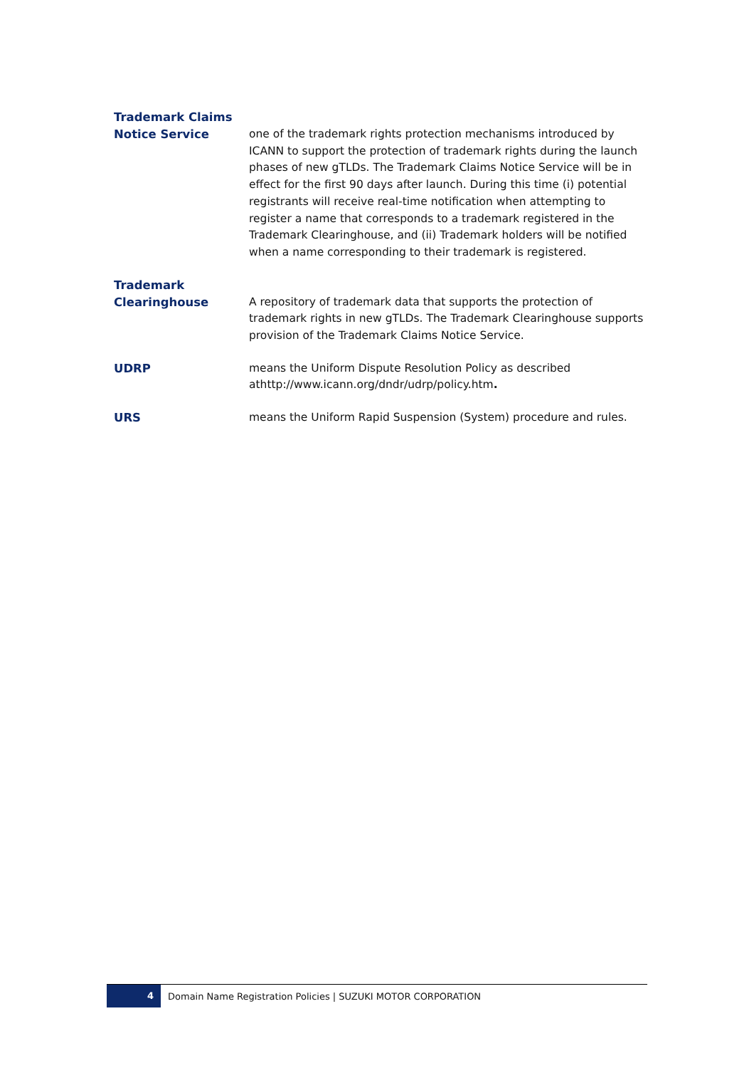Trademark Claims Notice Service
one of the trademark rights protection mechanisms introduced by ICANN to support the protection of trademark rights during the launch phases of new gTLDs. The Trademark Claims Notice Service will be in effect for the first 90 days after launch. During this time (i) potential registrants will receive real-time notification when attempting to register a name that corresponds to a trademark registered in the Trademark Clearinghouse, and (ii) Trademark holders will be notified when a name corresponding to their trademark is registered.
Trademark Clearinghouse
A repository of trademark data that supports the protection of trademark rights in new gTLDs. The Trademark Clearinghouse supports provision of the Trademark Claims Notice Service.
UDRP
means the Uniform Dispute Resolution Policy as described athttp://www.icann.org/dndr/udrp/policy.htm.
URS
means the Uniform Rapid Suspension (System) procedure and rules.
4
Domain Name Registration Policies | SUZUKI MOTOR CORPORATION